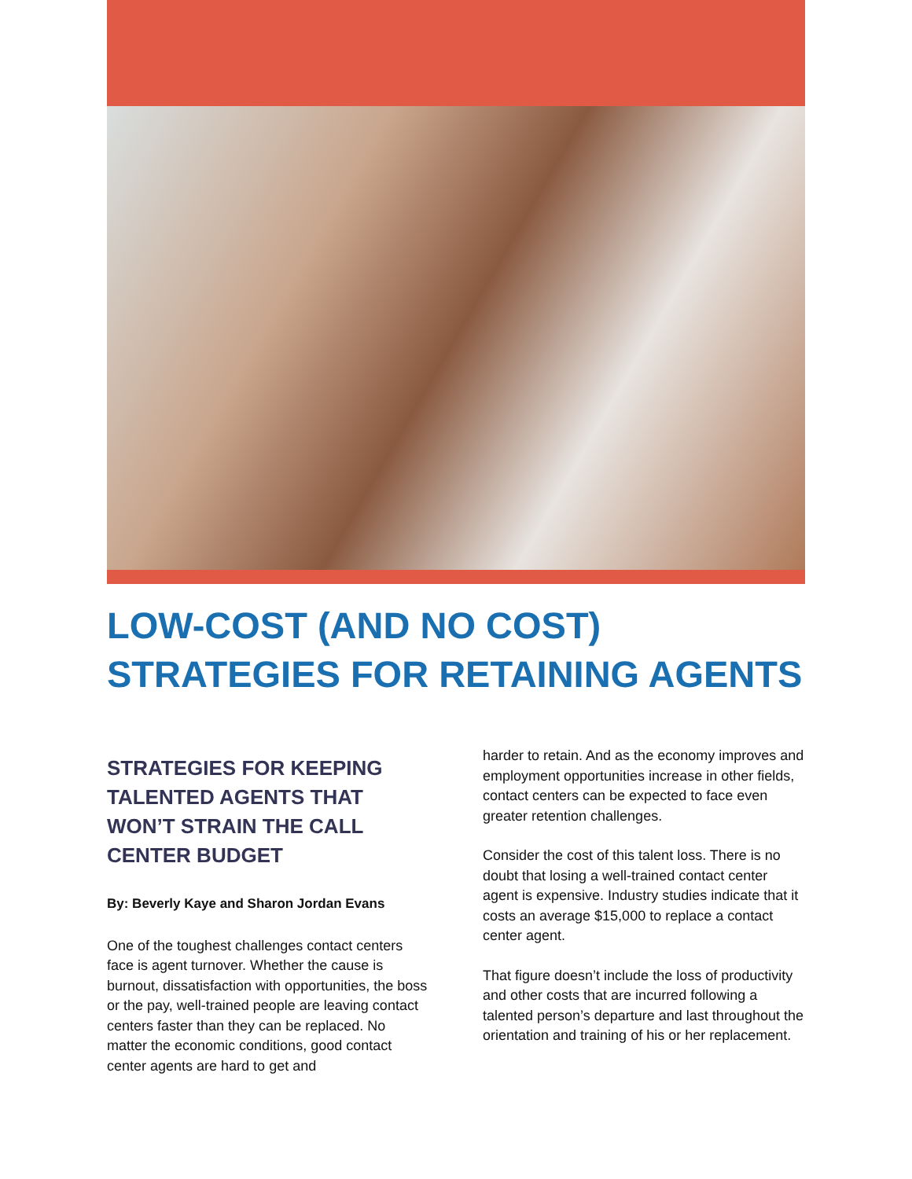LOW-COST (AND NO COST) STRATEGIES FOR RETAINING AGENTS
STRATEGIES FOR KEEPING TALENTED AGENTS THAT WON’T STRAIN THE CALL CENTER BUDGET
By: Beverly Kaye and Sharon Jordan Evans
One of the toughest challenges contact centers face is agent turnover. Whether the cause is burnout, dissatisfaction with opportunities, the boss or the pay, well-trained people are leaving contact centers faster than they can be replaced. No matter the economic conditions, good contact center agents are hard to get and
harder to retain. And as the economy improves and employment opportunities increase in other fields, contact centers can be expected to face even greater retention challenges.
Consider the cost of this talent loss. There is no doubt that losing a well-trained contact center agent is expensive. Industry studies indicate that it costs an average $15,000 to replace a contact center agent.
That figure doesn’t include the loss of productivity and other costs that are incurred following a talented person’s departure and last throughout the orientation and training of his or her replacement.